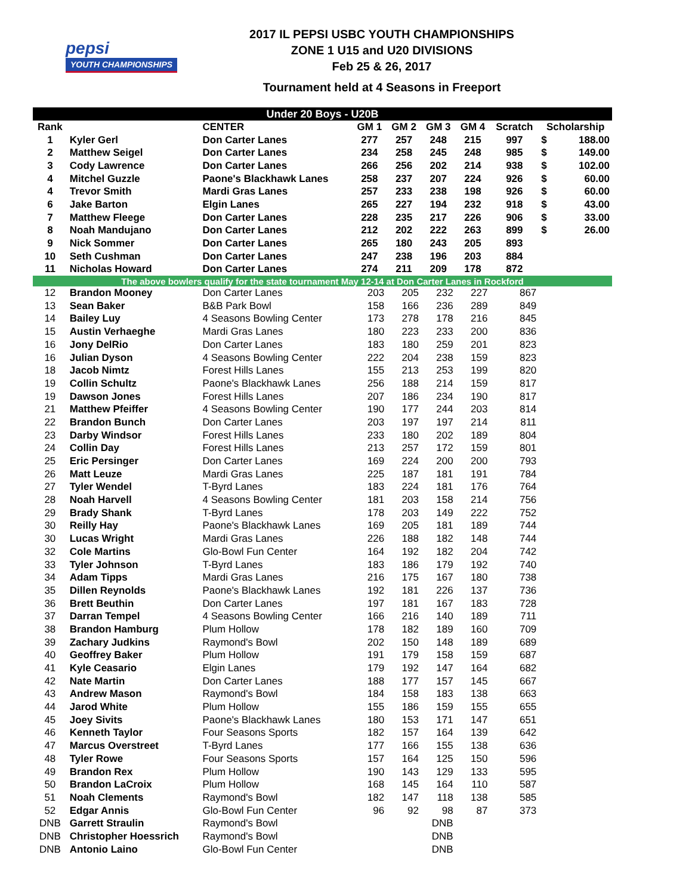pepsi
YOUTH CHAMPIONSHIPS
2017 IL PEPSI USBC YOUTH CHAMPIONSHIPS
ZONE 1 U15 and U20 DIVISIONS
Feb 25 & 26, 2017
Tournament held at 4 Seasons in Freeport
| Under 20 Boys - U20B | | | | | | | | | |
| --- | --- | --- | --- | --- | --- | --- | --- | --- | --- |
| Rank | | CENTER | GM 1 | GM 2 | GM 3 | GM 4 | Scratch | Scholarship | |
| 1 | Kyler Gerl | Don Carter Lanes | 277 | 257 | 248 | 215 | 997 | $ | 188.00 |
| 2 | Matthew Seigel | Don Carter Lanes | 234 | 258 | 245 | 248 | 985 | $ | 149.00 |
| 3 | Cody Lawrence | Don Carter Lanes | 266 | 256 | 202 | 214 | 938 | $ | 102.00 |
| 4 | Mitchel Guzzle | Paone's Blackhawk Lanes | 258 | 237 | 207 | 224 | 926 | $ | 60.00 |
| 4 | Trevor Smith | Mardi Gras Lanes | 257 | 233 | 238 | 198 | 926 | $ | 60.00 |
| 6 | Jake Barton | Elgin Lanes | 265 | 227 | 194 | 232 | 918 | $ | 43.00 |
| 7 | Matthew Fleege | Don Carter Lanes | 228 | 235 | 217 | 226 | 906 | $ | 33.00 |
| 8 | Noah Mandujano | Don Carter Lanes | 212 | 202 | 222 | 263 | 899 | $ | 26.00 |
| 9 | Nick Sommer | Don Carter Lanes | 265 | 180 | 243 | 205 | 893 | | |
| 10 | Seth Cushman | Don Carter Lanes | 247 | 238 | 196 | 203 | 884 | | |
| 11 | Nicholas Howard | Don Carter Lanes | 274 | 211 | 209 | 178 | 872 | | |
| The above bowlers qualify for the state tournament May 12-14 at Don Carter Lanes in Rockford | | | | | | | | | |
| 12 | Brandon Mooney | Don Carter Lanes | 203 | 205 | 232 | 227 | 867 | | |
| 13 | Sean Baker | B&B Park Bowl | 158 | 166 | 236 | 289 | 849 | | |
| 14 | Bailey Luy | 4 Seasons Bowling Center | 173 | 278 | 178 | 216 | 845 | | |
| 15 | Austin Verhaeghe | Mardi Gras Lanes | 180 | 223 | 233 | 200 | 836 | | |
| 16 | Jony DelRio | Don Carter Lanes | 183 | 180 | 259 | 201 | 823 | | |
| 16 | Julian Dyson | 4 Seasons Bowling Center | 222 | 204 | 238 | 159 | 823 | | |
| 18 | Jacob Nimtz | Forest Hills Lanes | 155 | 213 | 253 | 199 | 820 | | |
| 19 | Collin Schultz | Paone's Blackhawk Lanes | 256 | 188 | 214 | 159 | 817 | | |
| 19 | Dawson Jones | Forest Hills Lanes | 207 | 186 | 234 | 190 | 817 | | |
| 21 | Matthew Pfeiffer | 4 Seasons Bowling Center | 190 | 177 | 244 | 203 | 814 | | |
| 22 | Brandon Bunch | Don Carter Lanes | 203 | 197 | 197 | 214 | 811 | | |
| 23 | Darby Windsor | Forest Hills Lanes | 233 | 180 | 202 | 189 | 804 | | |
| 24 | Collin Day | Forest Hills Lanes | 213 | 257 | 172 | 159 | 801 | | |
| 25 | Eric Persinger | Don Carter Lanes | 169 | 224 | 200 | 200 | 793 | | |
| 26 | Matt Leuze | Mardi Gras Lanes | 225 | 187 | 181 | 191 | 784 | | |
| 27 | Tyler Wendel | T-Byrd Lanes | 183 | 224 | 181 | 176 | 764 | | |
| 28 | Noah Harvell | 4 Seasons Bowling Center | 181 | 203 | 158 | 214 | 756 | | |
| 29 | Brady Shank | T-Byrd Lanes | 178 | 203 | 149 | 222 | 752 | | |
| 30 | Reilly Hay | Paone's Blackhawk Lanes | 169 | 205 | 181 | 189 | 744 | | |
| 30 | Lucas Wright | Mardi Gras Lanes | 226 | 188 | 182 | 148 | 744 | | |
| 32 | Cole Martins | Glo-Bowl Fun Center | 164 | 192 | 182 | 204 | 742 | | |
| 33 | Tyler Johnson | T-Byrd Lanes | 183 | 186 | 179 | 192 | 740 | | |
| 34 | Adam Tipps | Mardi Gras Lanes | 216 | 175 | 167 | 180 | 738 | | |
| 35 | Dillen Reynolds | Paone's Blackhawk Lanes | 192 | 181 | 226 | 137 | 736 | | |
| 36 | Brett Beuthin | Don Carter Lanes | 197 | 181 | 167 | 183 | 728 | | |
| 37 | Darran Tempel | 4 Seasons Bowling Center | 166 | 216 | 140 | 189 | 711 | | |
| 38 | Brandon Hamburg | Plum Hollow | 178 | 182 | 189 | 160 | 709 | | |
| 39 | Zachary Judkins | Raymond's Bowl | 202 | 150 | 148 | 189 | 689 | | |
| 40 | Geoffrey Baker | Plum Hollow | 191 | 179 | 158 | 159 | 687 | | |
| 41 | Kyle Ceasario | Elgin Lanes | 179 | 192 | 147 | 164 | 682 | | |
| 42 | Nate Martin | Don Carter Lanes | 188 | 177 | 157 | 145 | 667 | | |
| 43 | Andrew Mason | Raymond's Bowl | 184 | 158 | 183 | 138 | 663 | | |
| 44 | Jarod White | Plum Hollow | 155 | 186 | 159 | 155 | 655 | | |
| 45 | Joey Sivits | Paone's Blackhawk Lanes | 180 | 153 | 171 | 147 | 651 | | |
| 46 | Kenneth Taylor | Four Seasons Sports | 182 | 157 | 164 | 139 | 642 | | |
| 47 | Marcus Overstreet | T-Byrd Lanes | 177 | 166 | 155 | 138 | 636 | | |
| 48 | Tyler Rowe | Four Seasons Sports | 157 | 164 | 125 | 150 | 596 | | |
| 49 | Brandon Rex | Plum Hollow | 190 | 143 | 129 | 133 | 595 | | |
| 50 | Brandon LaCroix | Plum Hollow | 168 | 145 | 164 | 110 | 587 | | |
| 51 | Noah Clements | Raymond's Bowl | 182 | 147 | 118 | 138 | 585 | | |
| 52 | Edgar Annis | Glo-Bowl Fun Center | 96 | 92 | 98 | 87 | 373 | | |
| DNB | Garrett Straulin | Raymond's Bowl | | | DNB | | | | |
| DNB | Christopher Hoessrich | Raymond's Bowl | | | DNB | | | | |
| DNB | Antonio Laino | Glo-Bowl Fun Center | | | DNB | | | | |